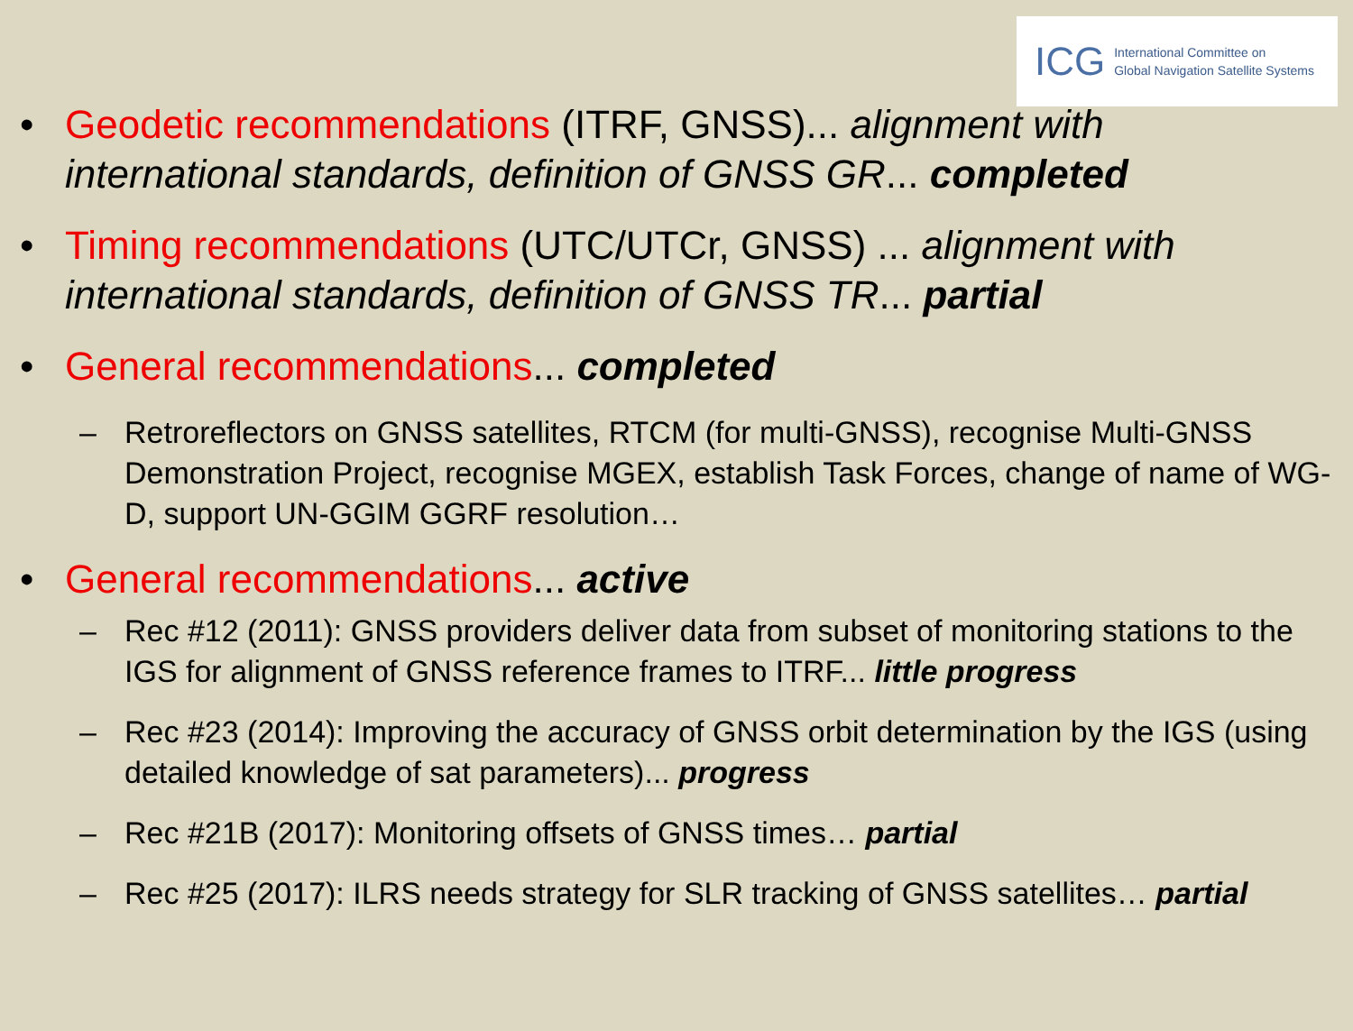ICG International Committee on
Global Navigation Satellite Systems
• Geodetic recommendations (ITRF, GNSS)... alignment with international standards, definition of GNSS GR... completed
• Timing recommendations (UTC/UTCr, GNSS) ... alignment with international standards, definition of GNSS TR... partial
• General recommendations... completed
– Retroreflectors on GNSS satellites, RTCM (for multi-GNSS), recognise Multi-GNSS Demonstration Project, recognise MGEX, establish Task Forces, change of name of WG-D, support UN-GGIM GGRF resolution…
• General recommendations... active
– Rec #12 (2011): GNSS providers deliver data from subset of monitoring stations to the IGS for alignment of GNSS reference frames to ITRF... little progress
– Rec #23 (2014): Improving the accuracy of GNSS orbit determination by the IGS (using detailed knowledge of sat parameters)... progress
– Rec #21B (2017): Monitoring offsets of GNSS times… partial
– Rec #25 (2017): ILRS needs strategy for SLR tracking of GNSS satellites… partial